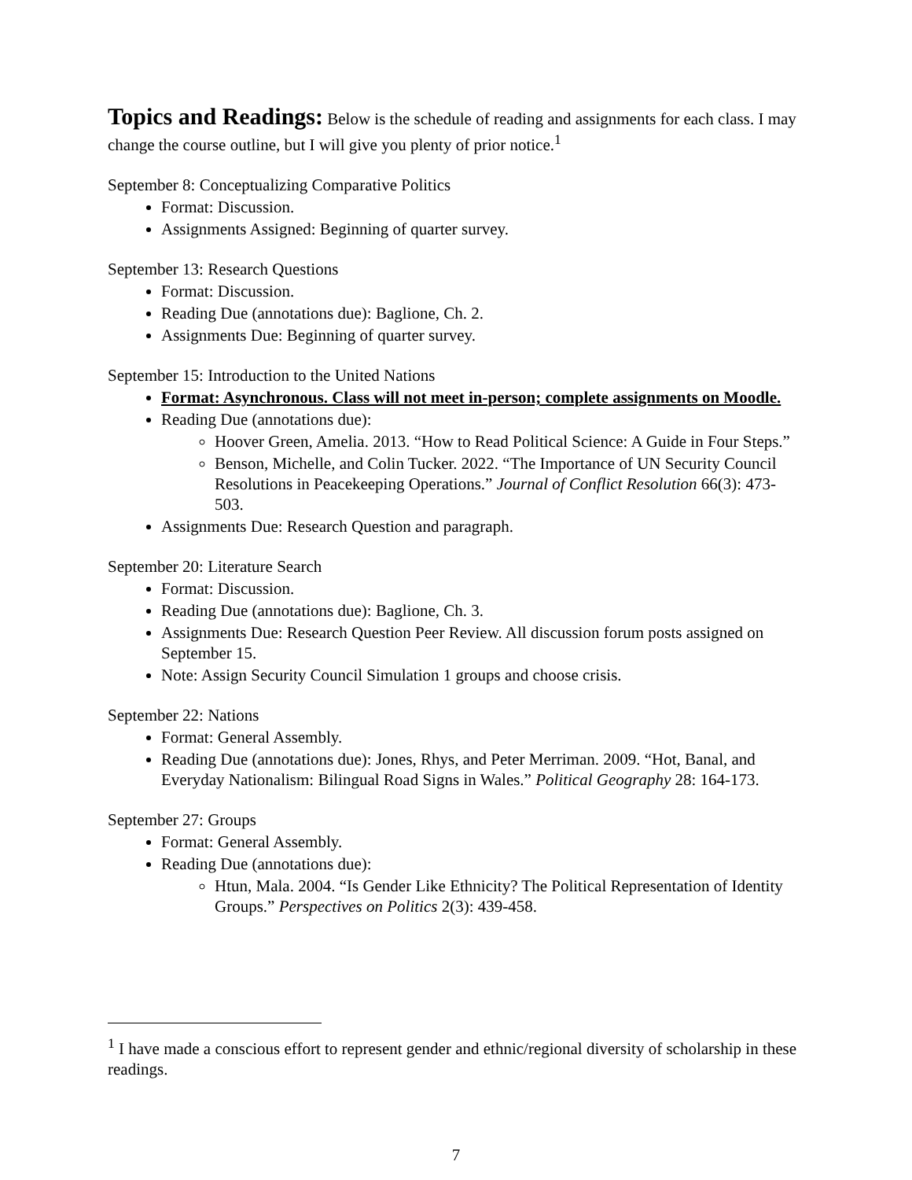Topics and Readings:
Below is the schedule of reading and assignments for each class. I may change the course outline, but I will give you plenty of prior notice.<sup>1</sup>
September 8: Conceptualizing Comparative Politics
Format: Discussion.
Assignments Assigned: Beginning of quarter survey.
September 13: Research Questions
Format: Discussion.
Reading Due (annotations due): Baglione, Ch. 2.
Assignments Due: Beginning of quarter survey.
September 15: Introduction to the United Nations
Format: Asynchronous. Class will not meet in-person; complete assignments on Moodle.
Reading Due (annotations due):
Hoover Green, Amelia. 2013. “How to Read Political Science: A Guide in Four Steps.”
Benson, Michelle, and Colin Tucker. 2022. “The Importance of UN Security Council Resolutions in Peacekeeping Operations.” Journal of Conflict Resolution 66(3): 473-503.
Assignments Due: Research Question and paragraph.
September 20: Literature Search
Format: Discussion.
Reading Due (annotations due): Baglione, Ch. 3.
Assignments Due: Research Question Peer Review. All discussion forum posts assigned on September 15.
Note: Assign Security Council Simulation 1 groups and choose crisis.
September 22: Nations
Format: General Assembly.
Reading Due (annotations due): Jones, Rhys, and Peter Merriman. 2009. “Hot, Banal, and Everyday Nationalism: Bilingual Road Signs in Wales.” Political Geography 28: 164-173.
September 27: Groups
Format: General Assembly.
Reading Due (annotations due):
Htun, Mala. 2004. “Is Gender Like Ethnicity? The Political Representation of Identity Groups.” Perspectives on Politics 2(3): 439-458.
<sup>1</sup> I have made a conscious effort to represent gender and ethnic/regional diversity of scholarship in these readings.
7